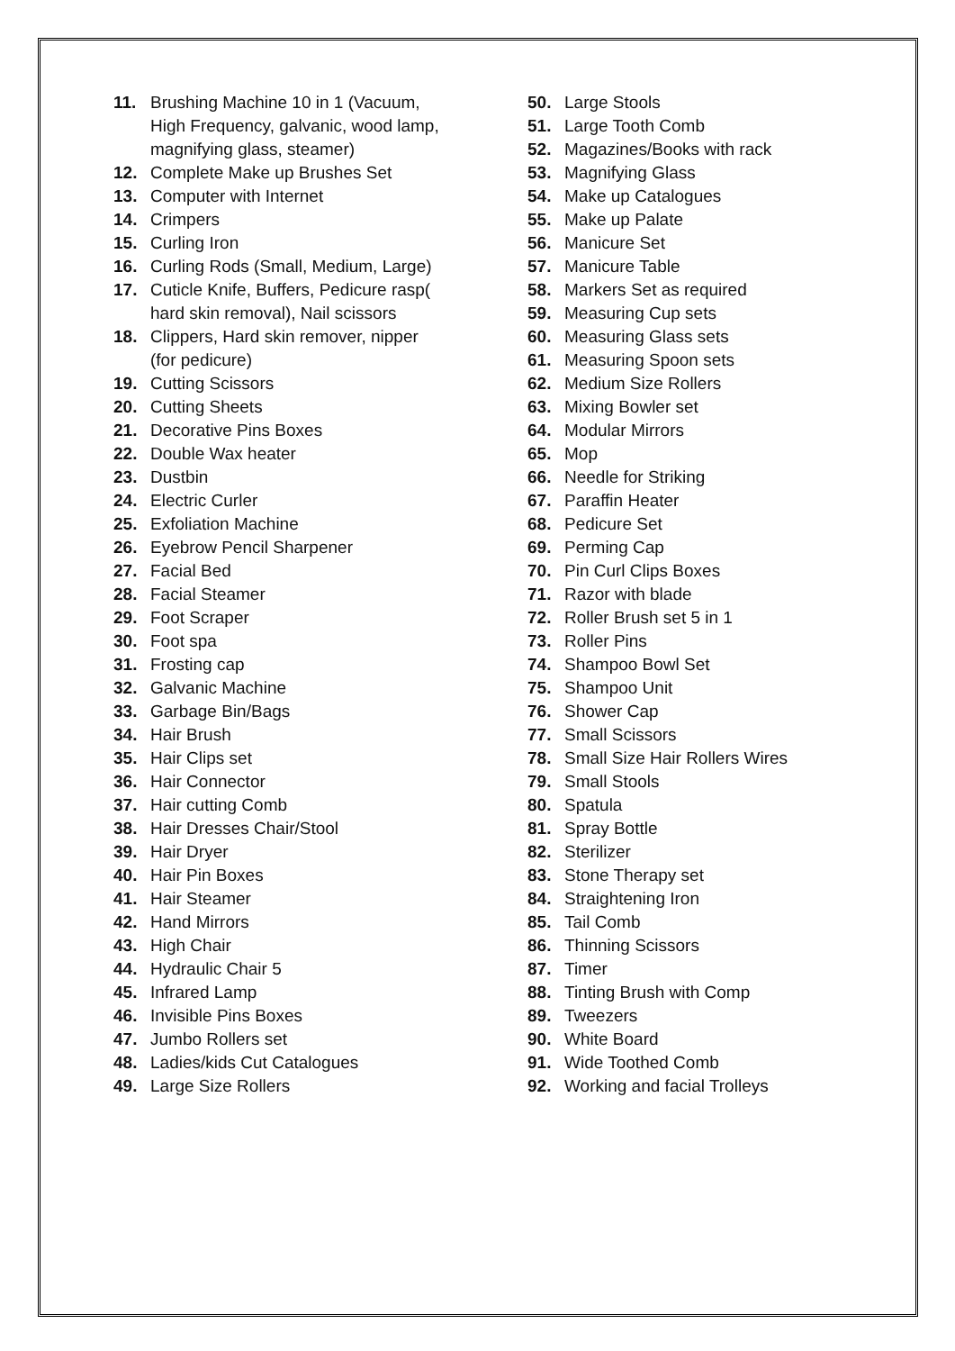11. Brushing Machine 10 in 1 (Vacuum, High Frequency, galvanic, wood lamp, magnifying glass, steamer)
12. Complete Make up Brushes Set
13. Computer with Internet
14. Crimpers
15. Curling Iron
16. Curling Rods (Small, Medium, Large)
17. Cuticle Knife, Buffers, Pedicure rasp( hard skin removal), Nail scissors
18. Clippers, Hard skin remover, nipper (for pedicure)
19. Cutting Scissors
20. Cutting Sheets
21. Decorative Pins Boxes
22. Double Wax heater
23. Dustbin
24. Electric Curler
25. Exfoliation Machine
26. Eyebrow Pencil Sharpener
27. Facial Bed
28. Facial Steamer
29. Foot Scraper
30. Foot spa
31. Frosting cap
32. Galvanic Machine
33. Garbage Bin/Bags
34. Hair Brush
35. Hair Clips set
36. Hair Connector
37. Hair cutting Comb
38. Hair Dresses Chair/Stool
39. Hair Dryer
40. Hair Pin Boxes
41. Hair Steamer
42. Hand Mirrors
43. High Chair
44. Hydraulic Chair 5
45. Infrared Lamp
46. Invisible Pins Boxes
47. Jumbo Rollers set
48. Ladies/kids Cut Catalogues
49. Large Size Rollers
50. Large Stools
51. Large Tooth Comb
52. Magazines/Books with rack
53. Magnifying Glass
54. Make up Catalogues
55. Make up Palate
56. Manicure Set
57. Manicure Table
58. Markers Set as required
59. Measuring Cup sets
60. Measuring Glass sets
61. Measuring Spoon sets
62. Medium Size Rollers
63. Mixing Bowler set
64. Modular Mirrors
65. Mop
66. Needle for Striking
67. Paraffin Heater
68. Pedicure Set
69. Perming Cap
70. Pin Curl Clips Boxes
71. Razor with blade
72. Roller Brush set 5 in 1
73. Roller Pins
74. Shampoo Bowl Set
75. Shampoo Unit
76. Shower Cap
77. Small Scissors
78. Small Size Hair Rollers Wires
79. Small Stools
80. Spatula
81. Spray Bottle
82. Sterilizer
83. Stone Therapy set
84. Straightening Iron
85. Tail Comb
86. Thinning Scissors
87. Timer
88. Tinting Brush with Comp
89. Tweezers
90. White Board
91. Wide Toothed Comb
92. Working and facial Trolleys